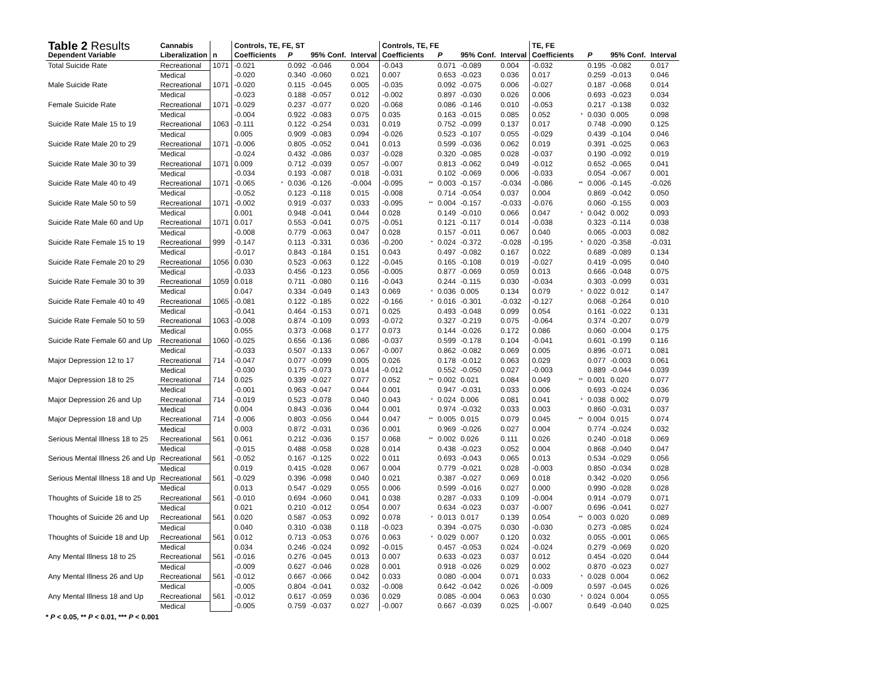| Table 2 Results | Cannabis | | Controls, TE, FE, ST | | | | | Controls, TE, FE | | | | | TE, FE | | | | |
| --- | --- | --- | --- | --- | --- | --- | --- | --- | --- | --- | --- | --- | --- | --- | --- | --- | --- |
| Dependent Variable | Liberalization | n | Coefficients | | P | 95% Conf. | Interval | Coefficients | | P | 95% Conf. | Interval | Coefficients | | P | 95% Conf. | Interval |
| Total Suicide Rate | Recreational | 1071 | -0.021 | | 0.092 | -0.046 | 0.004 | -0.043 | | 0.071 | -0.089 | 0.004 | -0.032 | | 0.195 | -0.082 | 0.017 |
| | Medical | | -0.020 | | 0.340 | -0.060 | 0.021 | 0.007 | | 0.653 | -0.023 | 0.036 | 0.017 | | 0.259 | -0.013 | 0.046 |
| Male Suicide Rate | Recreational | 1071 | -0.020 | | 0.115 | -0.045 | 0.005 | -0.035 | | 0.092 | -0.075 | 0.006 | -0.027 | | 0.187 | -0.068 | 0.014 |
| | Medical | | -0.023 | | 0.188 | -0.057 | 0.012 | -0.002 | | 0.897 | -0.030 | 0.026 | 0.006 | | 0.693 | -0.023 | 0.034 |
| Female Suicide Rate | Recreational | 1071 | -0.029 | | 0.237 | -0.077 | 0.020 | -0.068 | | 0.086 | -0.146 | 0.010 | -0.053 | | 0.217 | -0.138 | 0.032 |
| | Medical | | -0.004 | | 0.922 | -0.083 | 0.075 | 0.035 | | 0.163 | -0.015 | 0.085 | 0.052 | * | 0.030 | 0.005 | 0.098 |
| Suicide Rate Male 15 to 19 | Recreational | 1063 | -0.111 | | 0.122 | -0.254 | 0.031 | 0.019 | | 0.752 | -0.099 | 0.137 | 0.017 | | 0.748 | -0.090 | 0.125 |
| | Medical | | 0.005 | | 0.909 | -0.083 | 0.094 | -0.026 | | 0.523 | -0.107 | 0.055 | -0.029 | | 0.439 | -0.104 | 0.046 |
| Suicide Rate Male 20 to 29 | Recreational | 1071 | -0.006 | | 0.805 | -0.052 | 0.041 | 0.013 | | 0.599 | -0.036 | 0.062 | 0.019 | | 0.391 | -0.025 | 0.063 |
| | Medical | | -0.024 | | 0.432 | -0.086 | 0.037 | -0.028 | | 0.320 | -0.085 | 0.028 | -0.037 | | 0.190 | -0.092 | 0.019 |
| Suicide Rate Male 30 to 39 | Recreational | 1071 | 0.009 | | 0.712 | -0.039 | 0.057 | -0.007 | | 0.813 | -0.062 | 0.049 | -0.012 | | 0.652 | -0.065 | 0.041 |
| | Medical | | -0.034 | | 0.193 | -0.087 | 0.018 | -0.031 | | 0.102 | -0.069 | 0.006 | -0.033 | | 0.054 | -0.067 | 0.001 |
| Suicide Rate Male 40 to 49 | Recreational | 1071 | -0.065 | * | 0.036 | -0.126 | -0.004 | -0.095 | ** | 0.003 | -0.157 | -0.034 | -0.086 | ** | 0.006 | -0.145 | -0.026 |
| | Medical | | -0.052 | | 0.123 | -0.118 | 0.015 | -0.008 | | 0.714 | -0.054 | 0.037 | 0.004 | | 0.869 | -0.042 | 0.050 |
| Suicide Rate Male 50 to 59 | Recreational | 1071 | -0.002 | | 0.919 | -0.037 | 0.033 | -0.095 | ** | 0.004 | -0.157 | -0.033 | -0.076 | | 0.060 | -0.155 | 0.003 |
| | Medical | | 0.001 | | 0.948 | -0.041 | 0.044 | 0.028 | | 0.149 | -0.010 | 0.066 | 0.047 | * | 0.042 | 0.002 | 0.093 |
| Suicide Rate Male 60 and Up | Recreational | 1071 | 0.017 | | 0.553 | -0.041 | 0.075 | -0.051 | | 0.121 | -0.117 | 0.014 | -0.038 | | 0.323 | -0.114 | 0.038 |
| | Medical | | -0.008 | | 0.779 | -0.063 | 0.047 | 0.028 | | 0.157 | -0.011 | 0.067 | 0.040 | | 0.065 | -0.003 | 0.082 |
| Suicide Rate Female 15 to 19 | Recreational | 999 | -0.147 | | 0.113 | -0.331 | 0.036 | -0.200 | * | 0.024 | -0.372 | -0.028 | -0.195 | * | 0.020 | -0.358 | -0.031 |
| | Medical | | -0.017 | | 0.843 | -0.184 | 0.151 | 0.043 | | 0.497 | -0.082 | 0.167 | 0.022 | | 0.689 | -0.089 | 0.134 |
| Suicide Rate Female 20 to 29 | Recreational | 1056 | 0.030 | | 0.523 | -0.063 | 0.122 | -0.045 | | 0.165 | -0.108 | 0.019 | -0.027 | | 0.419 | -0.095 | 0.040 |
| | Medical | | -0.033 | | 0.456 | -0.123 | 0.056 | -0.005 | | 0.877 | -0.069 | 0.059 | 0.013 | | 0.666 | -0.048 | 0.075 |
| Suicide Rate Female 30 to 39 | Recreational | 1059 | 0.018 | | 0.711 | -0.080 | 0.116 | -0.043 | | 0.244 | -0.115 | 0.030 | -0.034 | | 0.303 | -0.099 | 0.031 |
| | Medical | | 0.047 | | 0.334 | -0.049 | 0.143 | 0.069 | * | 0.036 | 0.005 | 0.134 | 0.079 | * | 0.022 | 0.012 | 0.147 |
| Suicide Rate Female 40 to 49 | Recreational | 1065 | -0.081 | | 0.122 | -0.185 | 0.022 | -0.166 | * | 0.016 | -0.301 | -0.032 | -0.127 | | 0.068 | -0.264 | 0.010 |
| | Medical | | -0.041 | | 0.464 | -0.153 | 0.071 | 0.025 | | 0.493 | -0.048 | 0.099 | 0.054 | | 0.161 | -0.022 | 0.131 |
| Suicide Rate Female 50 to 59 | Recreational | 1063 | -0.008 | | 0.874 | -0.109 | 0.093 | -0.072 | | 0.327 | -0.219 | 0.075 | -0.064 | | 0.374 | -0.207 | 0.079 |
| | Medical | | 0.055 | | 0.373 | -0.068 | 0.177 | 0.073 | | 0.144 | -0.026 | 0.172 | 0.086 | | 0.060 | -0.004 | 0.175 |
| Suicide Rate Female 60 and Up | Recreational | 1060 | -0.025 | | 0.656 | -0.136 | 0.086 | -0.037 | | 0.599 | -0.178 | 0.104 | -0.041 | | 0.601 | -0.199 | 0.116 |
| | Medical | | -0.033 | | 0.507 | -0.133 | 0.067 | -0.007 | | 0.862 | -0.082 | 0.069 | 0.005 | | 0.896 | -0.071 | 0.081 |
| Major Depression 12 to 17 | Recreational | 714 | -0.047 | | 0.077 | -0.099 | 0.005 | 0.026 | | 0.178 | -0.012 | 0.063 | 0.029 | | 0.077 | -0.003 | 0.061 |
| | Medical | | -0.030 | | 0.175 | -0.073 | 0.014 | -0.012 | | 0.552 | -0.050 | 0.027 | -0.003 | | 0.889 | -0.044 | 0.039 |
| Major Depression 18 to 25 | Recreational | 714 | 0.025 | | 0.339 | -0.027 | 0.077 | 0.052 | ** | 0.002 | 0.021 | 0.084 | 0.049 | ** | 0.001 | 0.020 | 0.077 |
| | Medical | | -0.001 | | 0.963 | -0.047 | 0.044 | 0.001 | | 0.947 | -0.031 | 0.033 | 0.006 | | 0.693 | -0.024 | 0.036 |
| Major Depression 26 and Up | Recreational | 714 | -0.019 | | 0.523 | -0.078 | 0.040 | 0.043 | * | 0.024 | 0.006 | 0.081 | 0.041 | * | 0.038 | 0.002 | 0.079 |
| | Medical | | 0.004 | | 0.843 | -0.036 | 0.044 | 0.001 | | 0.974 | -0.032 | 0.033 | 0.003 | | 0.860 | -0.031 | 0.037 |
| Major Depression 18 and Up | Recreational | 714 | -0.006 | | 0.803 | -0.056 | 0.044 | 0.047 | ** | 0.005 | 0.015 | 0.079 | 0.045 | ** | 0.004 | 0.015 | 0.074 |
| | Medical | | 0.003 | | 0.872 | -0.031 | 0.036 | 0.001 | | 0.969 | -0.026 | 0.027 | 0.004 | | 0.774 | -0.024 | 0.032 |
| Serious Mental Illness 18 to 25 | Recreational | 561 | 0.061 | | 0.212 | -0.036 | 0.157 | 0.068 | ** | 0.002 | 0.026 | 0.111 | 0.026 | | 0.240 | -0.018 | 0.069 |
| | Medical | | -0.015 | | 0.488 | -0.058 | 0.028 | 0.014 | | 0.438 | -0.023 | 0.052 | 0.004 | | 0.868 | -0.040 | 0.047 |
| Serious Mental Illness 26 and Up | Recreational | 561 | -0.052 | | 0.167 | -0.125 | 0.022 | 0.011 | | 0.693 | -0.043 | 0.065 | 0.013 | | 0.534 | -0.029 | 0.056 |
| | Medical | | 0.019 | | 0.415 | -0.028 | 0.067 | 0.004 | | 0.779 | -0.021 | 0.028 | -0.003 | | 0.850 | -0.034 | 0.028 |
| Serious Mental Illness 18 and Up | Recreational | 561 | -0.029 | | 0.396 | -0.098 | 0.040 | 0.021 | | 0.387 | -0.027 | 0.069 | 0.018 | | 0.342 | -0.020 | 0.056 |
| | Medical | | 0.013 | | 0.547 | -0.029 | 0.055 | 0.006 | | 0.599 | -0.016 | 0.027 | 0.000 | | 0.990 | -0.028 | 0.028 |
| Thoughts of Suicide 18 to 25 | Recreational | 561 | -0.010 | | 0.694 | -0.060 | 0.041 | 0.038 | | 0.287 | -0.033 | 0.109 | -0.004 | | 0.914 | -0.079 | 0.071 |
| | Medical | | 0.021 | | 0.210 | -0.012 | 0.054 | 0.007 | | 0.634 | -0.023 | 0.037 | -0.007 | | 0.696 | -0.041 | 0.027 |
| Thoughts of Suicide 26 and Up | Recreational | 561 | 0.020 | | 0.587 | -0.053 | 0.092 | 0.078 | * | 0.013 | 0.017 | 0.139 | 0.054 | ** | 0.003 | 0.020 | 0.089 |
| | Medical | | 0.040 | | 0.310 | -0.038 | 0.118 | -0.023 | | 0.394 | -0.075 | 0.030 | -0.030 | | 0.273 | -0.085 | 0.024 |
| Thoughts of Suicide 18 and Up | Recreational | 561 | 0.012 | | 0.713 | -0.053 | 0.076 | 0.063 | * | 0.029 | 0.007 | 0.120 | 0.032 | | 0.055 | -0.001 | 0.065 |
| | Medical | | 0.034 | | 0.246 | -0.024 | 0.092 | -0.015 | | 0.457 | -0.053 | 0.024 | -0.024 | | 0.279 | -0.069 | 0.020 |
| Any Mental Illness 18 to 25 | Recreational | 561 | -0.016 | | 0.276 | -0.045 | 0.013 | 0.007 | | 0.633 | -0.023 | 0.037 | 0.012 | | 0.454 | -0.020 | 0.044 |
| | Medical | | -0.009 | | 0.627 | -0.046 | 0.028 | 0.001 | | 0.918 | -0.026 | 0.029 | 0.002 | | 0.870 | -0.023 | 0.027 |
| Any Mental Illness 26 and Up | Recreational | 561 | -0.012 | | 0.667 | -0.066 | 0.042 | 0.033 | | 0.080 | -0.004 | 0.071 | 0.033 | * | 0.028 | 0.004 | 0.062 |
| | Medical | | -0.005 | | 0.804 | -0.041 | 0.032 | -0.008 | | 0.642 | -0.042 | 0.026 | -0.009 | | 0.597 | -0.045 | 0.026 |
| Any Mental Illness 18 and Up | Recreational | 561 | -0.012 | | 0.617 | -0.059 | 0.036 | 0.029 | | 0.085 | -0.004 | 0.063 | 0.030 | * | 0.024 | 0.004 | 0.055 |
| | Medical | | -0.005 | | 0.759 | -0.037 | 0.027 | -0.007 | | 0.667 | -0.039 | 0.025 | -0.007 | | 0.649 | -0.040 | 0.025 |
* P < 0.05, ** P < 0.01, *** P < 0.001